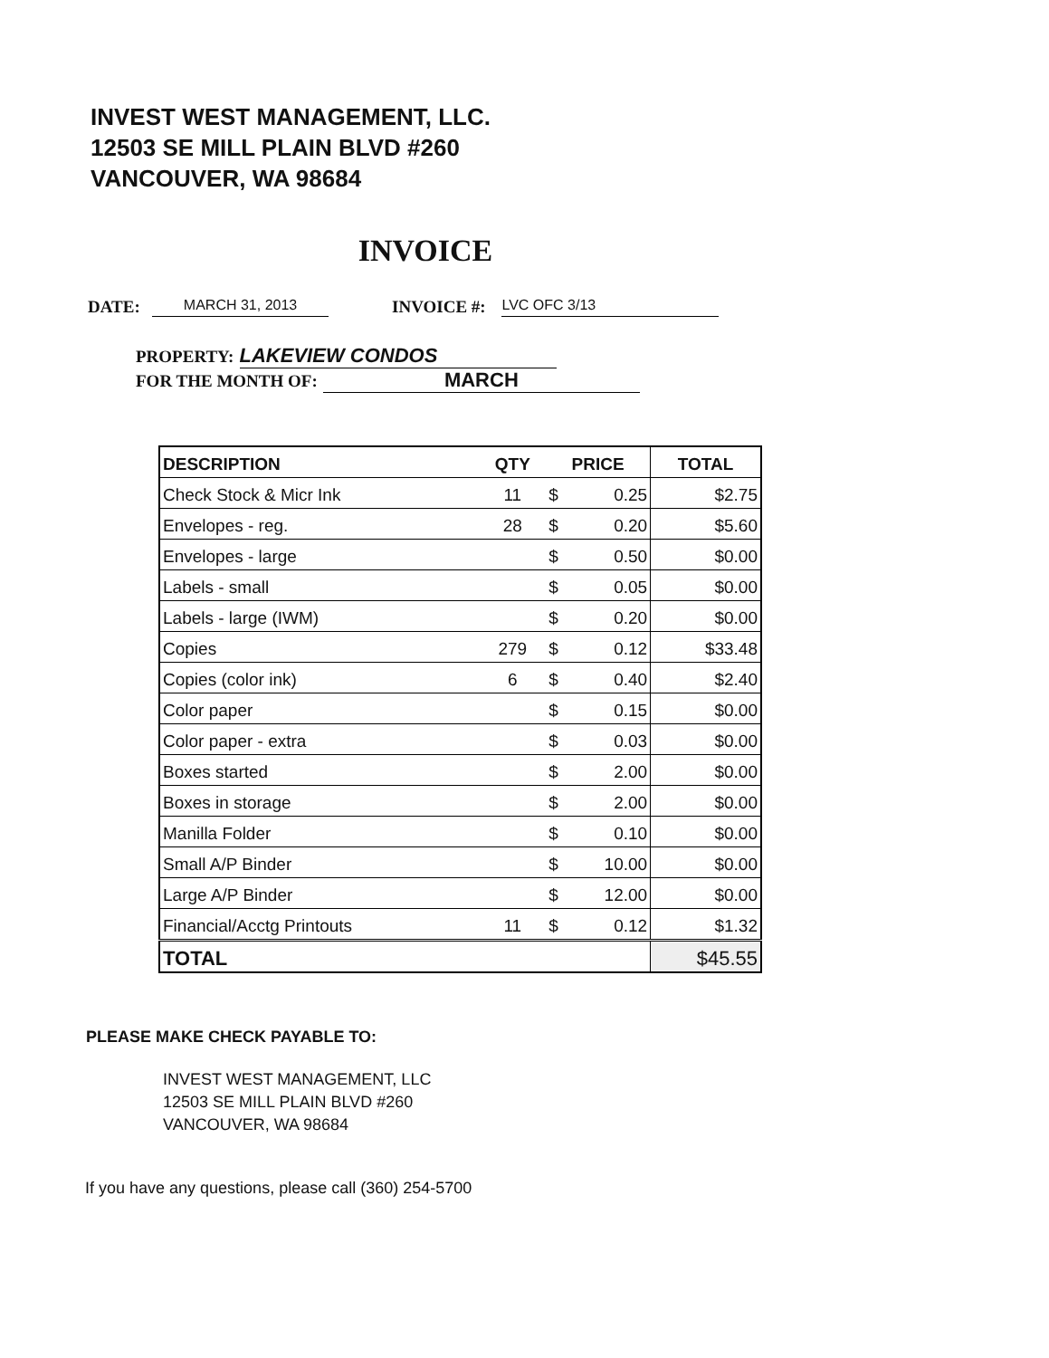INVEST WEST MANAGEMENT, LLC.
12503 SE MILL PLAIN BLVD #260
VANCOUVER, WA 98684
INVOICE
DATE: MARCH 31, 2013 INVOICE #: LVC OFC 3/13
PROPERTY: LAKEVIEW CONDOS
FOR THE MONTH OF: MARCH
| DESCRIPTION | QTY | PRICE | | TOTAL |
| --- | --- | --- | --- | --- |
| Check Stock & Micr Ink | 11 | $ | 0.25 | $2.75 |
| Envelopes - reg. | 28 | $ | 0.20 | $5.60 |
| Envelopes - large | | $ | 0.50 | $0.00 |
| Labels - small | | $ | 0.05 | $0.00 |
| Labels - large (IWM) | | $ | 0.20 | $0.00 |
| Copies | 279 | $ | 0.12 | $33.48 |
| Copies (color ink) | 6 | $ | 0.40 | $2.40 |
| Color paper | | $ | 0.15 | $0.00 |
| Color paper - extra | | $ | 0.03 | $0.00 |
| Boxes started | | $ | 2.00 | $0.00 |
| Boxes in storage | | $ | 2.00 | $0.00 |
| Manilla Folder | | $ | 0.10 | $0.00 |
| Small A/P Binder | | $ | 10.00 | $0.00 |
| Large A/P Binder | | $ | 12.00 | $0.00 |
| Financial/Acctg Printouts | 11 | $ | 0.12 | $1.32 |
| TOTAL | | | | $45.55 |
PLEASE MAKE CHECK PAYABLE TO:
INVEST WEST MANAGEMENT, LLC
12503 SE MILL PLAIN BLVD #260
VANCOUVER, WA 98684
If you have any questions, please call (360) 254-5700